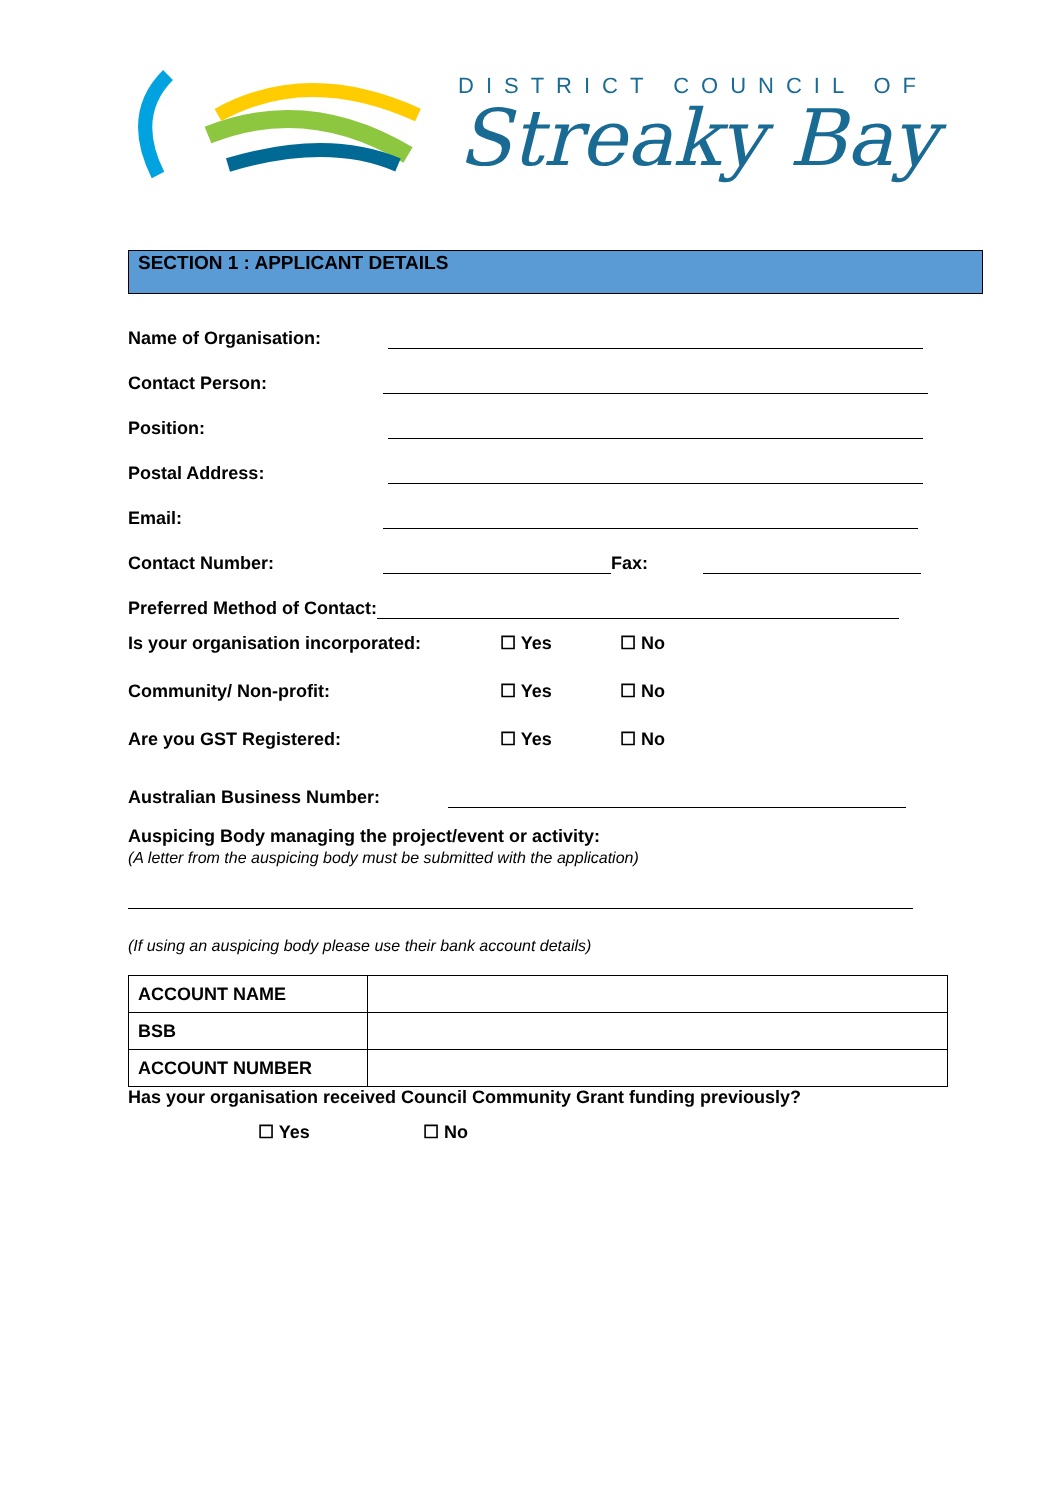DISTRICT COUNCIL OF
Streaky Bay
SECTION 1 : APPLICANT DETAILS
Name of Organisation:
Contact Person:
Position:
Postal Address:
Email:
Contact Number: Fax:
Preferred Method of Contact:
Is your organisation incorporated: ☐ Yes ☐ No
Community/ Non-profit: ☐ Yes ☐ No
Are you GST Registered: ☐ Yes ☐ No
Australian Business Number:
Auspicing Body managing the project/event or activity:
(A letter from the auspicing body must be submitted with the application)
(If using an auspicing body please use their bank account details)
| ACCOUNT NAME | |
| BSB | |
| ACCOUNT NUMBER | |
Has your organisation received Council Community Grant funding previously?
☐ Yes ☐ No